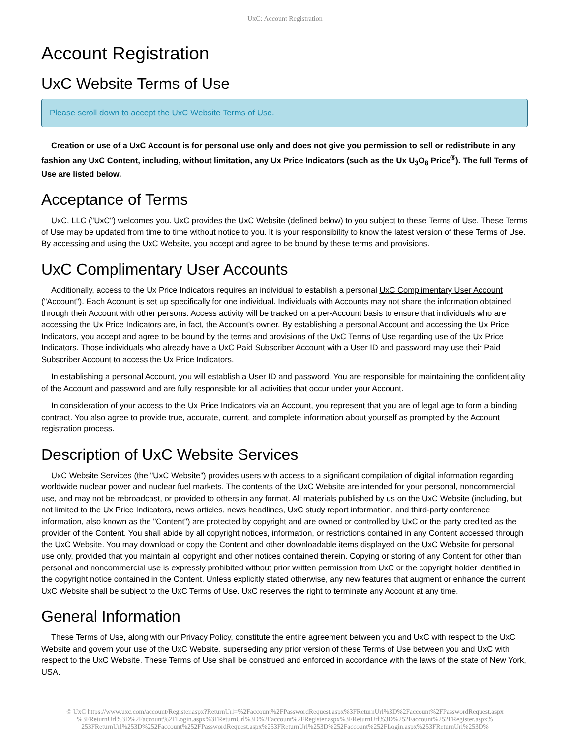UxC: Account Registration
Account Registration
UxC Website Terms of Use
Please scroll down to accept the UxC Website Terms of Use.
Creation or use of a UxC Account is for personal use only and does not give you permission to sell or redistribute in any fashion any UxC Content, including, without limitation, any Ux Price Indicators (such as the Ux U<sub>3</sub>O<sub>8</sub> Price<sup>®</sup>). The full Terms of Use are listed below.
Acceptance of Terms
UxC, LLC ("UxC") welcomes you. UxC provides the UxC Website (defined below) to you subject to these Terms of Use. These Terms of Use may be updated from time to time without notice to you. It is your responsibility to know the latest version of these Terms of Use. By accessing and using the UxC Website, you accept and agree to be bound by these terms and provisions.
UxC Complimentary User Accounts
Additionally, access to the Ux Price Indicators requires an individual to establish a personal UxC Complimentary User Account ("Account"). Each Account is set up specifically for one individual. Individuals with Accounts may not share the information obtained through their Account with other persons. Access activity will be tracked on a per-Account basis to ensure that individuals who are accessing the Ux Price Indicators are, in fact, the Account's owner. By establishing a personal Account and accessing the Ux Price Indicators, you accept and agree to be bound by the terms and provisions of the UxC Terms of Use regarding use of the Ux Price Indicators. Those individuals who already have a UxC Paid Subscriber Account with a User ID and password may use their Paid Subscriber Account to access the Ux Price Indicators.
In establishing a personal Account, you will establish a User ID and password. You are responsible for maintaining the confidentiality of the Account and password and are fully responsible for all activities that occur under your Account.
In consideration of your access to the Ux Price Indicators via an Account, you represent that you are of legal age to form a binding contract. You also agree to provide true, accurate, current, and complete information about yourself as prompted by the Account registration process.
Description of UxC Website Services
UxC Website Services (the "UxC Website") provides users with access to a significant compilation of digital information regarding worldwide nuclear power and nuclear fuel markets. The contents of the UxC Website are intended for your personal, noncommercial use, and may not be rebroadcast, or provided to others in any format. All materials published by us on the UxC Website (including, but not limited to the Ux Price Indicators, news articles, news headlines, UxC study report information, and third-party conference information, also known as the "Content") are protected by copyright and are owned or controlled by UxC or the party credited as the provider of the Content. You shall abide by all copyright notices, information, or restrictions contained in any Content accessed through the UxC Website. You may download or copy the Content and other downloadable items displayed on the UxC Website for personal use only, provided that you maintain all copyright and other notices contained therein. Copying or storing of any Content for other than personal and noncommercial use is expressly prohibited without prior written permission from UxC or the copyright holder identified in the copyright notice contained in the Content. Unless explicitly stated otherwise, any new features that augment or enhance the current UxC Website shall be subject to the UxC Terms of Use. UxC reserves the right to terminate any Account at any time.
General Information
These Terms of Use, along with our Privacy Policy, constitute the entire agreement between you and UxC with respect to the UxC Website and govern your use of the UxC Website, superseding any prior version of these Terms of Use between you and UxC with respect to the UxC Website. These Terms of Use shall be construed and enforced in accordance with the laws of the state of New York, USA.
© UxC https://www.uxc.com/account/Register.aspx?ReturnUrl=%2Faccount%2FPasswordRequest.aspx%3FReturnUrl%3D%2Faccount%2FPasswordRequest.aspx %3FReturnUrl%3D%2Faccount%2FLogin.aspx%3FReturnUrl%3D%2Faccount%2FRegister.aspx%3FReturnUrl%3D%252Faccount%252FRegister.aspx% 253FReturnUrl%253D%252Faccount%252FPasswordRequest.aspx%253FReturnUrl%253D%252Faccount%252FLogin.aspx%253FReturnUrl%253D%